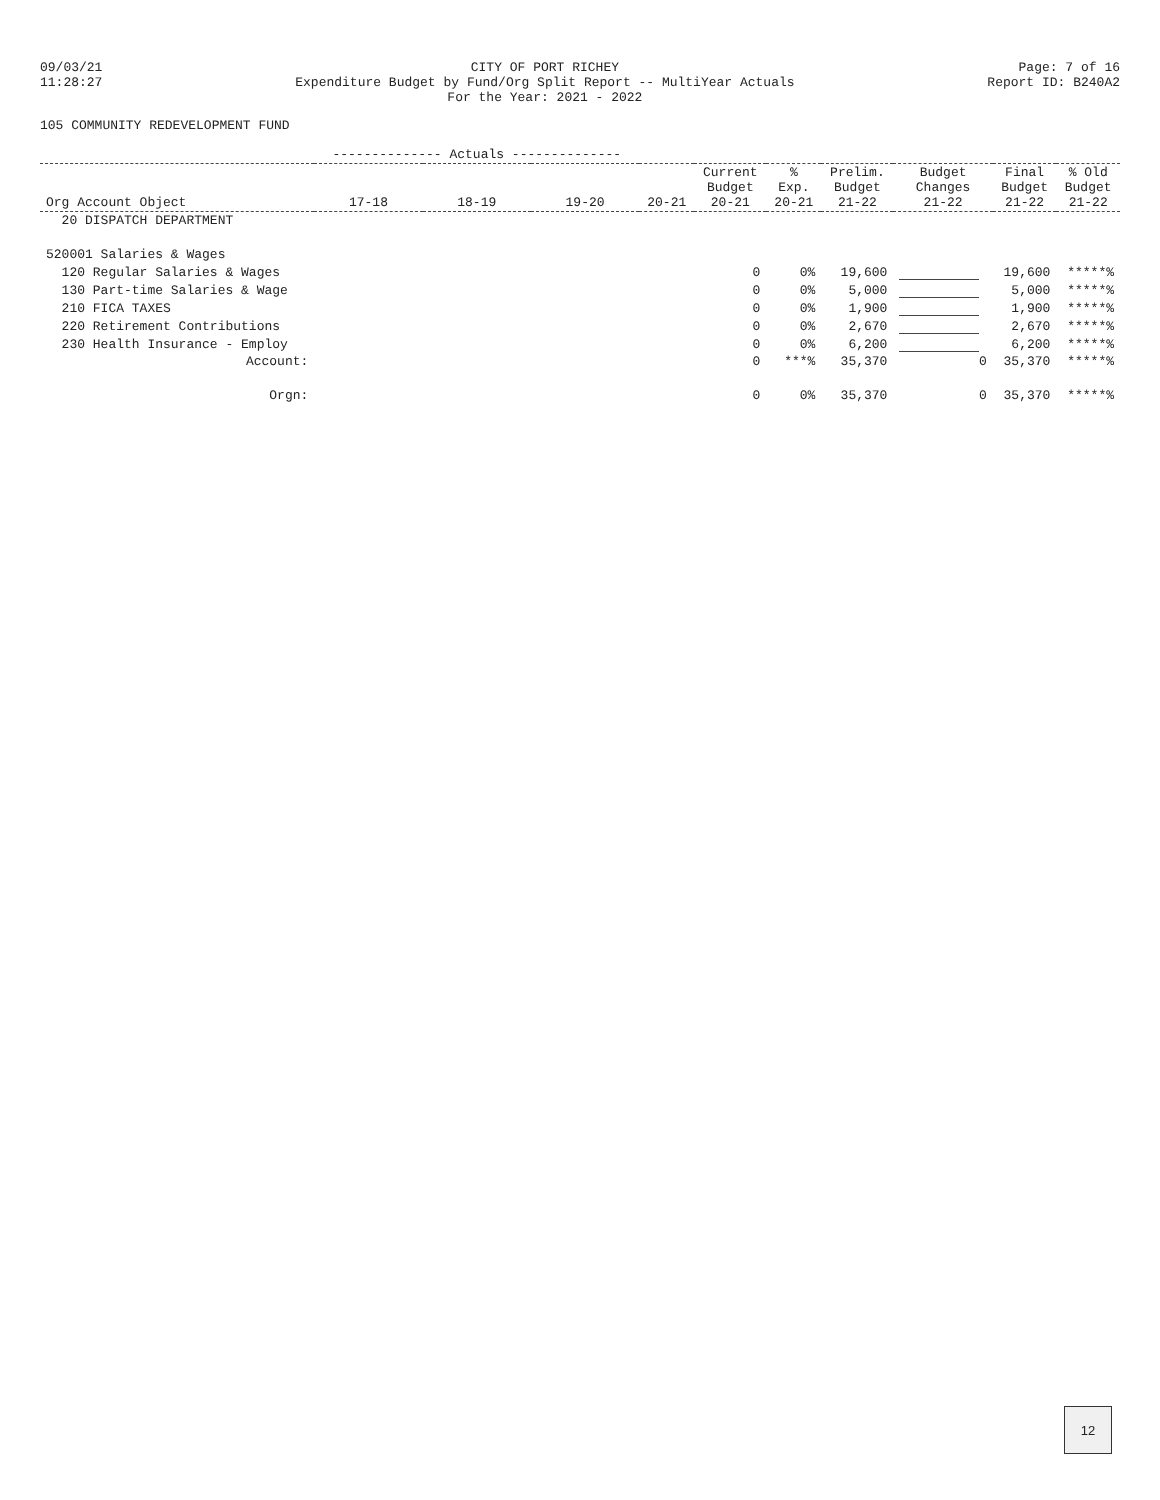09/03/21
11:28:27
CITY OF PORT RICHEY
Expenditure Budget by Fund/Org Split Report -- MultiYear Actuals
For the Year: 2021 - 2022
Page: 7 of 16
Report ID: B240A2
105 COMMUNITY REDEVELOPMENT FUND
| | -------------- Actuals -------------- | | | | | | | | | |
| --- | --- | --- | --- | --- | --- | --- | --- | --- | --- | --- |
| Org Account Object | 17-18 | 18-19 | 19-20 | 20-21 | Current Budget 20-21 | % Exp. 20-21 | Prelim. Budget 21-22 | Budget Changes 21-22 | Final Budget 21-22 | % Old Budget 21-22 |
| 20 DISPATCH DEPARTMENT | | | | | | | | | | |
| 520001 Salaries & Wages | | | | | | | | | | |
| 120 Regular Salaries & Wages | | | | | 0 | 0% | 19,600 | | 19,600 | *****% |
| 130 Part-time Salaries & Wage | | | | | 0 | 0% | 5,000 | | 5,000 | *****% |
| 210 FICA TAXES | | | | | 0 | 0% | 1,900 | | 1,900 | *****% |
| 220 Retirement Contributions | | | | | 0 | 0% | 2,670 | | 2,670 | *****% |
| 230 Health Insurance - Employ | | | | | 0 | 0% | 6,200 | | 6,200 | *****% |
| Account: | | | | | 0 | ***% | 35,370 | 0 | 35,370 | *****% |
| Orgn: | | | | | 0 | 0% | 35,370 | 0 | 35,370 | *****% |
12